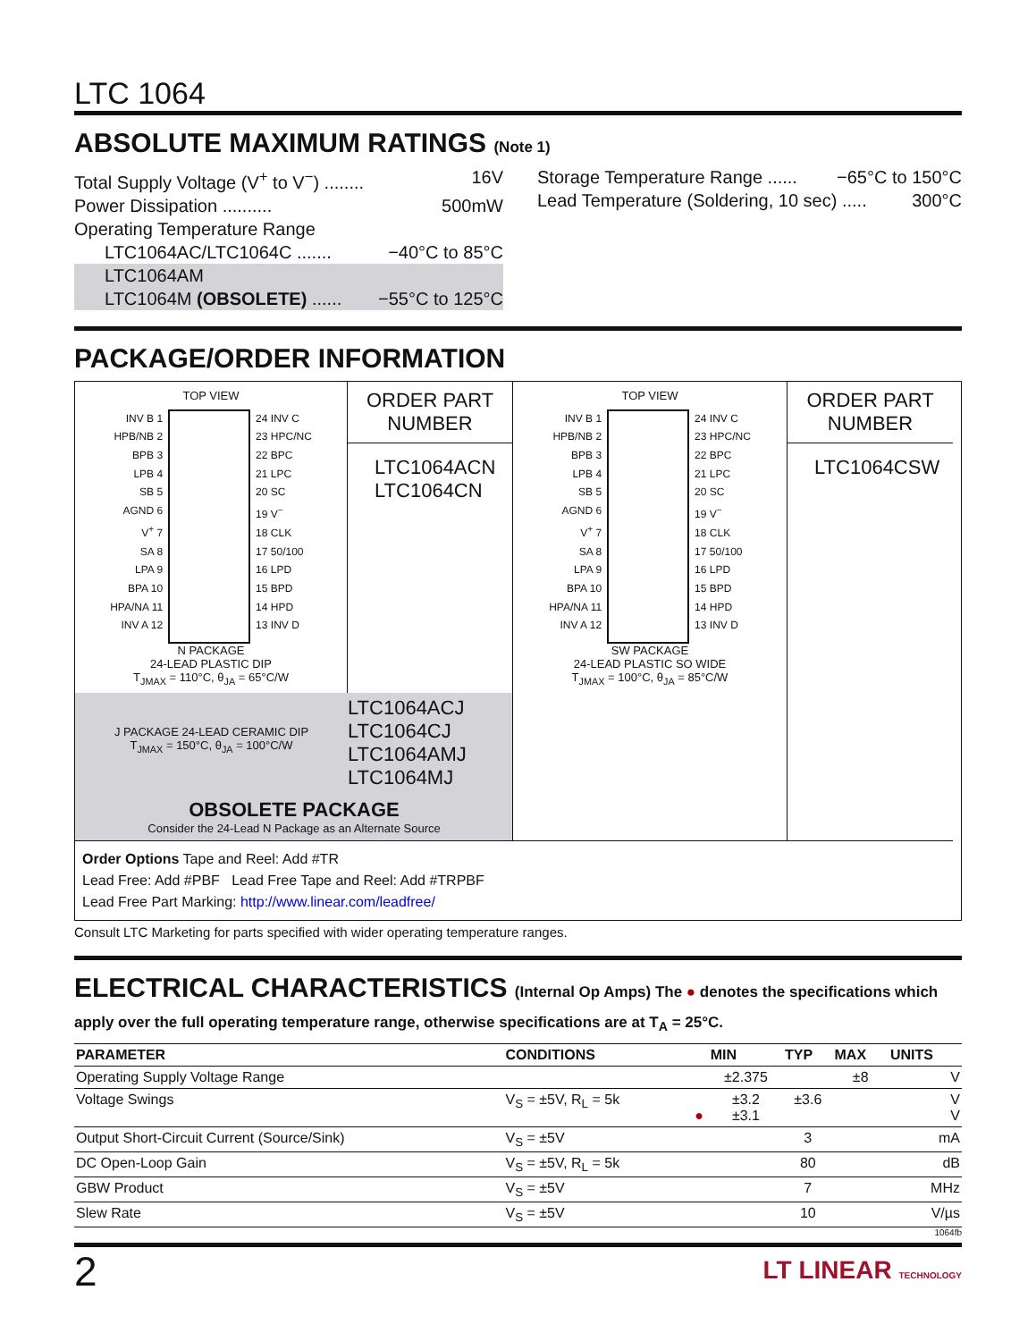LTC 1064
ABSOLUTE MAXIMUM RATINGS (Note 1)
Total Supply Voltage (V<sup>+</sup> to V<sup>−</sup>) ........ 16V
Power Dissipation .......... 500mW
Operating Temperature Range
LTC1064AC/LTC1064C ....... −40°C to 85°C
LTC1064AM
LTC1064M (OBSOLETE) ...... −55°C to 125°C
Storage Temperature Range ...... −65°C to 150°C
Lead Temperature (Soldering, 10 sec) ..... 300°C
PACKAGE/ORDER INFORMATION
TOP VIEW
INV B 1
HPB/NB 2
BPB 3
LPB 4
SB 5
AGND 6
V<sup>+</sup> 7
SA 8
LPA 9
BPA 10
HPA/NA 11
INV A 12
24 INV C
23 HPC/NC
22 BPC
21 LPC
20 SC
19 V<sup>−</sup>
18 CLK
17 50/100
16 LPD
15 BPD
14 HPD
13 INV D
N PACKAGE
24-LEAD PLASTIC DIP
T<sub>JMAX</sub> = 110°C, θ<sub>JA</sub> = 65°C/W
ORDER PART
NUMBER
LTC1064ACN
LTC1064CN
TOP VIEW
INV B 1
HPB/NB 2
BPB 3
LPB 4
SB 5
AGND 6
V<sup>+</sup> 7
SA 8
LPA 9
BPA 10
HPA/NA 11
INV A 12
24 INV C
23 HPC/NC
22 BPC
21 LPC
20 SC
19 V<sup>−</sup>
18 CLK
17 50/100
16 LPD
15 BPD
14 HPD
13 INV D
SW PACKAGE
24-LEAD PLASTIC SO WIDE
T<sub>JMAX</sub> = 100°C, θ<sub>JA</sub> = 85°C/W
ORDER PART
NUMBER
LTC1064CSW
J PACKAGE 24-LEAD CERAMIC DIP
T<sub>JMAX</sub> = 150°C, θ<sub>JA</sub> = 100°C/W
LTC1064ACJ
LTC1064CJ
LTC1064AMJ
LTC1064MJ
OBSOLETE PACKAGE
Consider the 24-Lead N Package as an Alternate Source
Order Options Tape and Reel: Add #TR
Lead Free: Add #PBF Lead Free Tape and Reel: Add #TRPBF
Lead Free Part Marking: http://www.linear.com/leadfree/
Consult LTC Marketing for parts specified with wider operating temperature ranges.
ELECTRICAL CHARACTERISTICS (Internal Op Amps) The ● denotes the specifications which apply over the full operating temperature range, otherwise specifications are at T<sub>A</sub> = 25°C.
| PARAMETER | CONDITIONS | | MIN | TYP | MAX | UNITS |
| --- | --- | --- | --- | --- | --- | --- |
| Operating Supply Voltage Range | | | ±2.375 | | ±8 | V |
| Voltage Swings | V<sub>S</sub> = ±5V, R<sub>L</sub> = 5k | ● | ±3.2 ±3.1 | ±3.6 | | V V |
| Output Short-Circuit Current (Source/Sink) | V<sub>S</sub> = ±5V | | | 3 | | mA |
| DC Open-Loop Gain | V<sub>S</sub> = ±5V, R<sub>L</sub> = 5k | | | 80 | | dB |
| GBW Product | V<sub>S</sub> = ±5V | | | 7 | | MHz |
| Slew Rate | V<sub>S</sub> = ±5V | | | 10 | | V/µs |
1064fb
2 LT LINEAR TECHNOLOGY